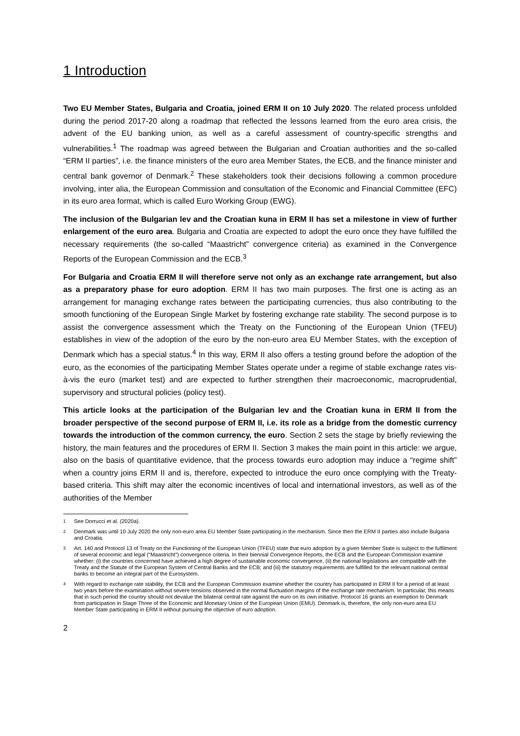1 Introduction
Two EU Member States, Bulgaria and Croatia, joined ERM II on 10 July 2020. The related process unfolded during the period 2017-20 along a roadmap that reflected the lessons learned from the euro area crisis, the advent of the EU banking union, as well as a careful assessment of country-specific strengths and vulnerabilities.<sup>1</sup> The roadmap was agreed between the Bulgarian and Croatian authorities and the so-called “ERM II parties”, i.e. the finance ministers of the euro area Member States, the ECB, and the finance minister and central bank governor of Denmark.<sup>2</sup> These stakeholders took their decisions following a common procedure involving, inter alia, the European Commission and consultation of the Economic and Financial Committee (EFC) in its euro area format, which is called Euro Working Group (EWG).
The inclusion of the Bulgarian lev and the Croatian kuna in ERM II has set a milestone in view of further enlargement of the euro area. Bulgaria and Croatia are expected to adopt the euro once they have fulfilled the necessary requirements (the so-called “Maastricht” convergence criteria) as examined in the Convergence Reports of the European Commission and the ECB.<sup>3</sup>
For Bulgaria and Croatia ERM II will therefore serve not only as an exchange rate arrangement, but also as a preparatory phase for euro adoption. ERM II has two main purposes. The first one is acting as an arrangement for managing exchange rates between the participating currencies, thus also contributing to the smooth functioning of the European Single Market by fostering exchange rate stability. The second purpose is to assist the convergence assessment which the Treaty on the Functioning of the European Union (TFEU) establishes in view of the adoption of the euro by the non-euro area EU Member States, with the exception of Denmark which has a special status.<sup>4</sup> In this way, ERM II also offers a testing ground before the adoption of the euro, as the economies of the participating Member States operate under a regime of stable exchange rates vis-à-vis the euro (market test) and are expected to further strengthen their macroeconomic, macroprudential, supervisory and structural policies (policy test).
This article looks at the participation of the Bulgarian lev and the Croatian kuna in ERM II from the broader perspective of the second purpose of ERM II, i.e. its role as a bridge from the domestic currency towards the introduction of the common currency, the euro. Section 2 sets the stage by briefly reviewing the history, the main features and the procedures of ERM II. Section 3 makes the main point in this article: we argue, also on the basis of quantitative evidence, that the process towards euro adoption may induce a “regime shift” when a country joins ERM II and is, therefore, expected to introduce the euro once complying with the Treaty-based criteria. This shift may alter the economic incentives of local and international investors, as well as of the authorities of the Member
1
See Dorrucci et al. (2020a).
2
Denmark was until 10 July 2020 the only non-euro area EU Member State participating in the mechanism. Since then the ERM II parties also include Bulgaria and Croatia.
3
Art. 140 and Protocol 13 of Treaty on the Functioning of the European Union (TFEU) state that euro adoption by a given Member State is subject to the fulfilment of several economic and legal (“Maastricht”) convergence criteria. In their biennial Convergence Reports, the ECB and the European Commission examine whether: (i) the countries concerned have achieved a high degree of sustainable economic convergence, (ii) the national legislations are compatible with the Treaty and the Statute of the European System of Central Banks and the ECB; and (iii) the statutory requirements are fulfilled for the relevant national central banks to become an integral part of the Eurosystem.
4
With regard to exchange rate stability, the ECB and the European Commission examine whether the country has participated in ERM II for a period of at least two years before the examination without severe tensions observed in the normal fluctuation margins of the exchange rate mechanism. In particular, this means that in such period the country should not devalue the bilateral central rate against the euro on its own initiative. Protocol 16 grants an exemption to Denmark from participation in Stage Three of the Economic and Monetary Union of the European Union (EMU). Denmark is, therefore, the only non-euro area EU Member State participating in ERM II without pursuing the objective of euro adoption.
2